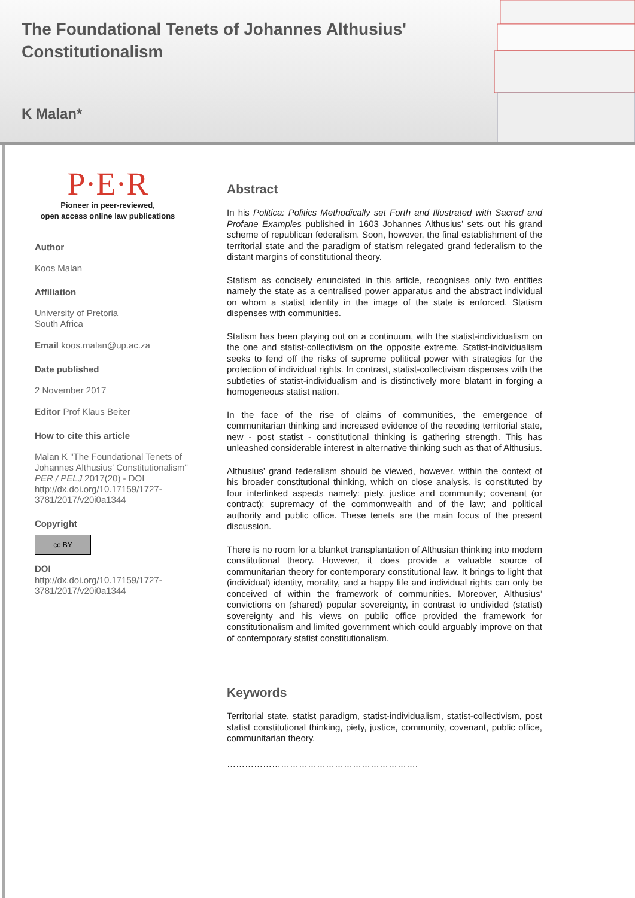The Foundational Tenets of Johannes Althusius' Constitutionalism
K Malan*
P·E·R
Pioneer in peer-reviewed,
open access online law publications
Author
Koos Malan
Affiliation
University of Pretoria
South Africa
Email koos.malan@up.ac.za
Date published
2 November 2017
Editor Prof Klaus Beiter
How to cite this article
Malan K "The Foundational Tenets of Johannes Althusius' Constitutionalism" PER / PELJ 2017(20) - DOI http://dx.doi.org/10.17159/1727-3781/2017/v20i0a1344
Copyright
cc BY
DOI
http://dx.doi.org/10.17159/1727-3781/2017/v20i0a1344
Abstract
In his Politica: Politics Methodically set Forth and Illustrated with Sacred and Profane Examples published in 1603 Johannes Althusius’ sets out his grand scheme of republican federalism. Soon, however, the final establishment of the territorial state and the paradigm of statism relegated grand federalism to the distant margins of constitutional theory.
Statism as concisely enunciated in this article, recognises only two entities namely the state as a centralised power apparatus and the abstract individual on whom a statist identity in the image of the state is enforced. Statism dispenses with communities.
Statism has been playing out on a continuum, with the statist-individualism on the one and statist-collectivism on the opposite extreme. Statist-individualism seeks to fend off the risks of supreme political power with strategies for the protection of individual rights. In contrast, statist-collectivism dispenses with the subtleties of statist-individualism and is distinctively more blatant in forging a homogeneous statist nation.
In the face of the rise of claims of communities, the emergence of communitarian thinking and increased evidence of the receding territorial state, new - post statist - constitutional thinking is gathering strength. This has unleashed considerable interest in alternative thinking such as that of Althusius.
Althusius’ grand federalism should be viewed, however, within the context of his broader constitutional thinking, which on close analysis, is constituted by four interlinked aspects namely: piety, justice and community; covenant (or contract); supremacy of the commonwealth and of the law; and political authority and public office. These tenets are the main focus of the present discussion.
There is no room for a blanket transplantation of Althusian thinking into modern constitutional theory. However, it does provide a valuable source of communitarian theory for contemporary constitutional law. It brings to light that (individual) identity, morality, and a happy life and individual rights can only be conceived of within the framework of communities. Moreover, Althusius’ convictions on (shared) popular sovereignty, in contrast to undivided (statist) sovereignty and his views on public office provided the framework for constitutionalism and limited government which could arguably improve on that of contemporary statist constitutionalism.
Keywords
Territorial state, statist paradigm, statist-individualism, statist-collectivism, post statist constitutional thinking, piety, justice, community, covenant, public office, communitarian theory.
……………………………………………………….